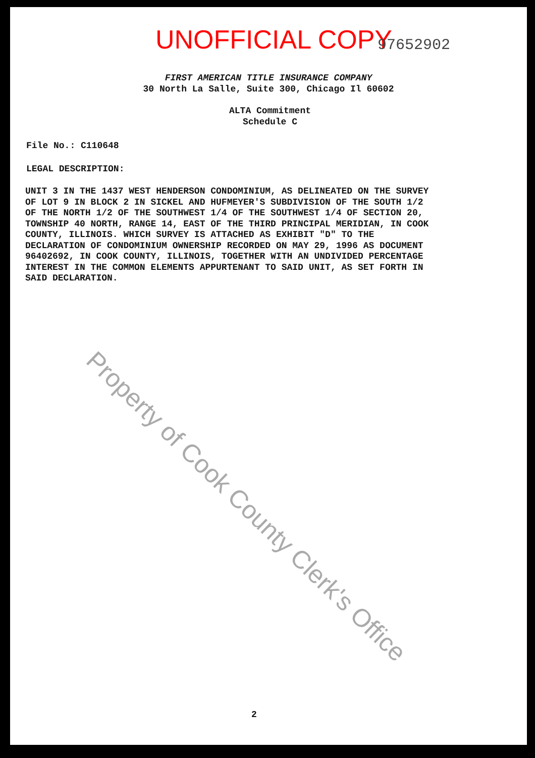UNOFFICIAL COPY 97652902
FIRST AMERICAN TITLE INSURANCE COMPANY
30 North La Salle, Suite 300, Chicago Il 60602
ALTA Commitment
Schedule C
File No.: C110648
LEGAL DESCRIPTION:
UNIT 3 IN THE 1437 WEST HENDERSON CONDOMINIUM, AS DELINEATED ON THE SURVEY OF LOT 9 IN BLOCK 2 IN SICKEL AND HUFMEYER'S SUBDIVISION OF THE SOUTH 1/2 OF THE NORTH 1/2 OF THE SOUTHWEST 1/4 OF THE SOUTHWEST 1/4 OF SECTION 20, TOWNSHIP 40 NORTH, RANGE 14, EAST OF THE THIRD PRINCIPAL MERIDIAN, IN COOK COUNTY, ILLINOIS. WHICH SURVEY IS ATTACHED AS EXHIBIT "D" TO THE DECLARATION OF CONDOMINIUM OWNERSHIP RECORDED ON MAY 29, 1996 AS DOCUMENT 96402692, IN COOK COUNTY, ILLINOIS, TOGETHER WITH AN UNDIVIDED PERCENTAGE INTEREST IN THE COMMON ELEMENTS APPURTENANT TO SAID UNIT, AS SET FORTH IN SAID DECLARATION.
2
Property of Cook County Clerk's Office